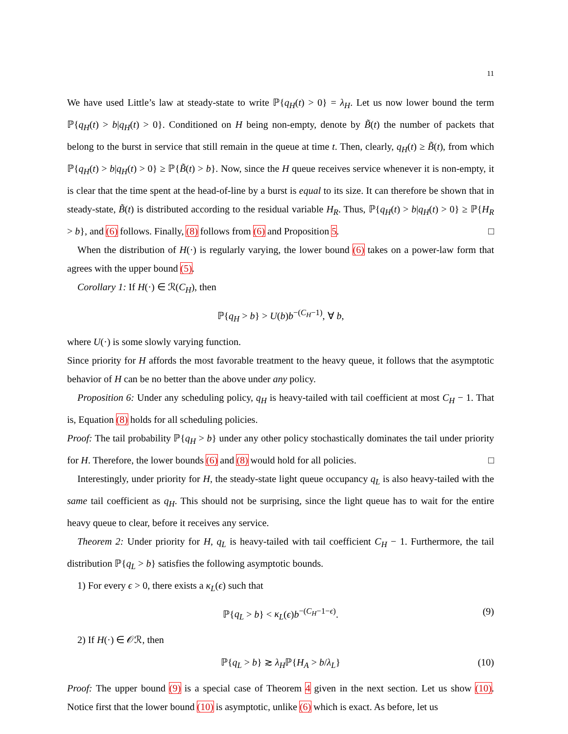11
We have used Little’s law at steady-state to write ℙ{q<sub>H</sub>(t) > 0} = λ<sub>H</sub>. Let us now lower bound the term ℙ{q<sub>H</sub>(t) > b|q<sub>H</sub>(t) > 0}. Conditioned on H being non-empty, denote by B̃(t) the number of packets that belong to the burst in service that still remain in the queue at time t. Then, clearly, q<sub>H</sub>(t) ≥ B̃(t), from which ℙ{q<sub>H</sub>(t) > b|q<sub>H</sub>(t) > 0} ≥ ℙ{B̃(t) > b}. Now, since the H queue receives service whenever it is non-empty, it is clear that the time spent at the head-of-line by a burst is equal to its size. It can therefore be shown that in steady-state, B̃(t) is distributed according to the residual variable H<sub>R</sub>. Thus, ℙ{q<sub>H</sub>(t) > b|q<sub>H</sub>(t) > 0} ≥ ℙ{H<sub>R</sub> > b}, and (6) follows. Finally, (8) follows from (6) and Proposition 5. □
When the distribution of H(·) is regularly varying, the lower bound (6) takes on a power-law form that agrees with the upper bound (5).
Corollary 1: If H(·) ∈ ℛ(C<sub>H</sub>), then
ℙ{q<sub>H</sub> > b} > U(b)b<sup>−(C<sub>H</sub>−1)</sup>, ∀ b,
where U(·) is some slowly varying function.
Since priority for H affords the most favorable treatment to the heavy queue, it follows that the asymptotic behavior of H can be no better than the above under any policy.
Proposition 6: Under any scheduling policy, q<sub>H</sub> is heavy-tailed with tail coefficient at most C<sub>H</sub> − 1. That is, Equation (8) holds for all scheduling policies.
Proof: The tail probability ℙ{q<sub>H</sub> > b} under any other policy stochastically dominates the tail under priority for H. Therefore, the lower bounds (6) and (8) would hold for all policies. □
Interestingly, under priority for H, the steady-state light queue occupancy q<sub>L</sub> is also heavy-tailed with the same tail coefficient as q<sub>H</sub>. This should not be surprising, since the light queue has to wait for the entire heavy queue to clear, before it receives any service.
Theorem 2: Under priority for H, q<sub>L</sub> is heavy-tailed with tail coefficient C<sub>H</sub> − 1. Furthermore, the tail distribution ℙ{q<sub>L</sub> > b} satisfies the following asymptotic bounds.
1) For every ϵ > 0, there exists a κ<sub>L</sub>(ϵ) such that
ℙ{q<sub>L</sub> > b} < κ<sub>L</sub>(ϵ)b<sup>−(C<sub>H</sub>−1−ϵ)</sup>. (9)
2) If H(·) ∈ 𝒪ℛ, then
ℙ{q<sub>L</sub> > b} ≳ λ<sub>H</sub>ℙ{H<sub>A</sub> > b/λ<sub>L</sub>} (10)
Proof: The upper bound (9) is a special case of Theorem 4 given in the next section. Let us show (10). Notice first that the lower bound (10) is asymptotic, unlike (6) which is exact. As before, let us